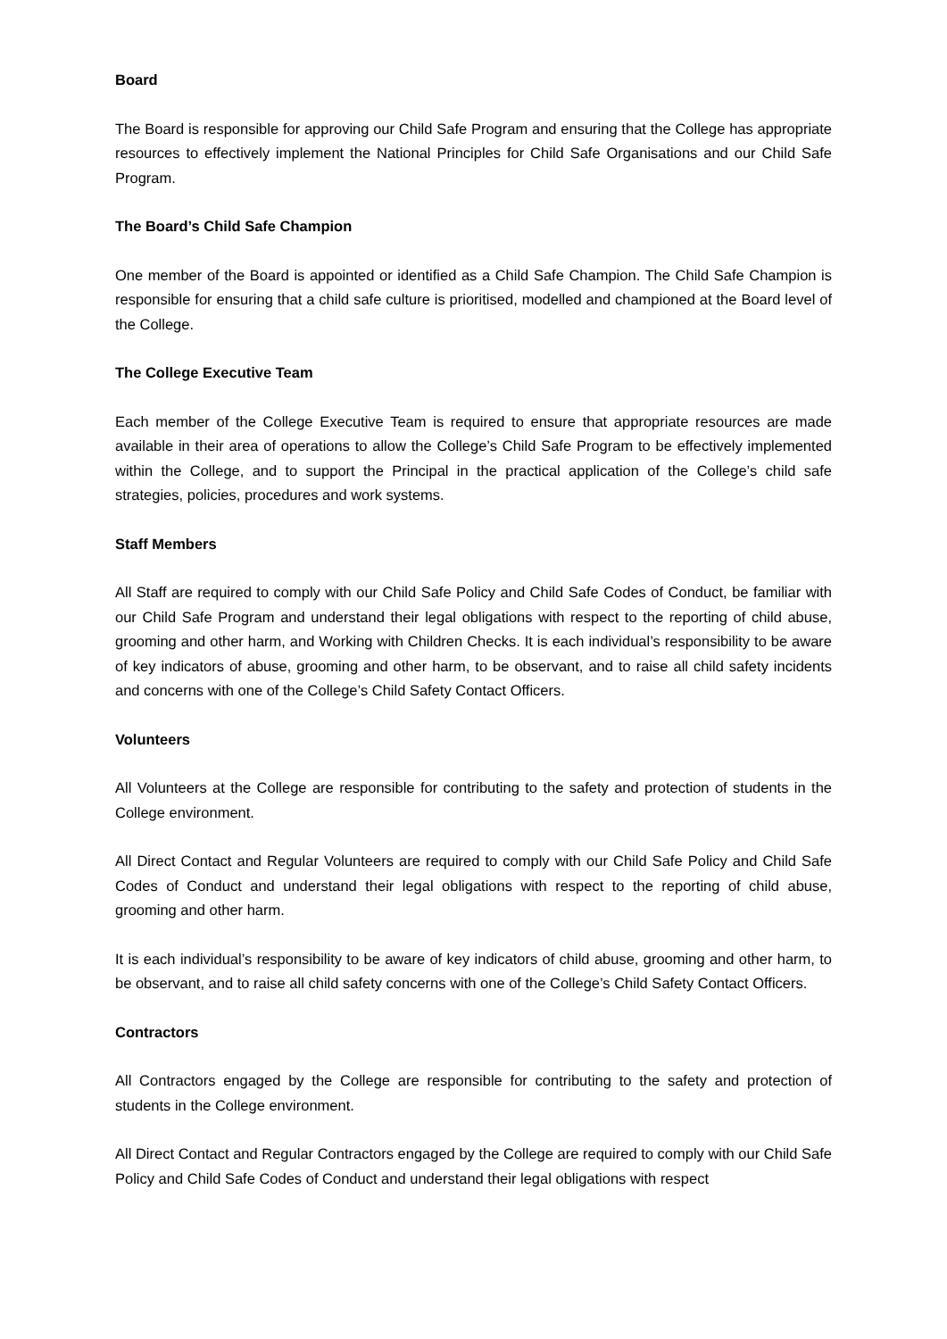Board
The Board is responsible for approving our Child Safe Program and ensuring that the College has appropriate resources to effectively implement the National Principles for Child Safe Organisations and our Child Safe Program.
The Board’s Child Safe Champion
One member of the Board is appointed or identified as a Child Safe Champion. The Child Safe Champion is responsible for ensuring that a child safe culture is prioritised, modelled and championed at the Board level of the College.
The College Executive Team
Each member of the College Executive Team is required to ensure that appropriate resources are made available in their area of operations to allow the College’s Child Safe Program to be effectively implemented within the College, and to support the Principal in the practical application of the College’s child safe strategies, policies, procedures and work systems.
Staff Members
All Staff are required to comply with our Child Safe Policy and Child Safe Codes of Conduct, be familiar with our Child Safe Program and understand their legal obligations with respect to the reporting of child abuse, grooming and other harm, and Working with Children Checks. It is each individual’s responsibility to be aware of key indicators of abuse, grooming and other harm, to be observant, and to raise all child safety incidents and concerns with one of the College’s Child Safety Contact Officers.
Volunteers
All Volunteers at the College are responsible for contributing to the safety and protection of students in the College environment.
All Direct Contact and Regular Volunteers are required to comply with our Child Safe Policy and Child Safe Codes of Conduct and understand their legal obligations with respect to the reporting of child abuse, grooming and other harm.
It is each individual’s responsibility to be aware of key indicators of child abuse, grooming and other harm, to be observant, and to raise all child safety concerns with one of the College’s Child Safety Contact Officers.
Contractors
All Contractors engaged by the College are responsible for contributing to the safety and protection of students in the College environment.
All Direct Contact and Regular Contractors engaged by the College are required to comply with our Child Safe Policy and Child Safe Codes of Conduct and understand their legal obligations with respect